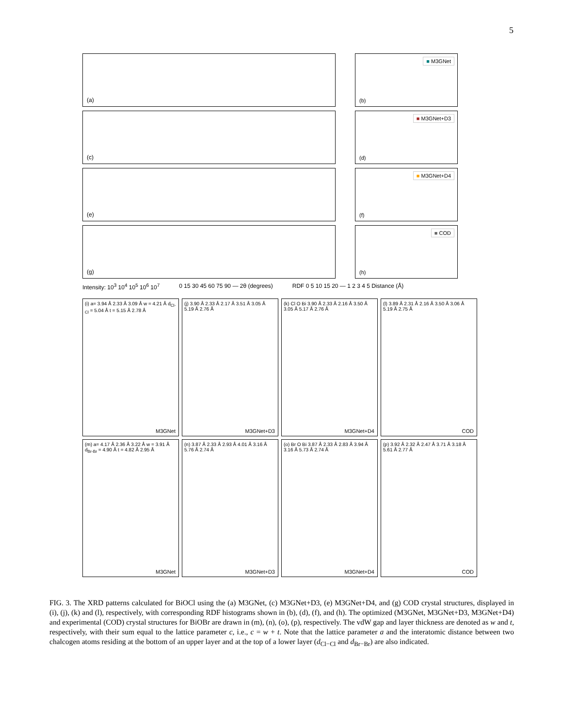5
(a)
(b)
■ M3GNet
(c)
(d)
■ M3GNet+D3
(e)
(f)
■ M3GNet+D4
(g)
(h)
■ COD
Intensity: 10<sup>3</sup> 10<sup>4</sup> 10<sup>5</sup> 10<sup>6</sup> 10<sup>7</sup> 0 15 30 45 60 75 90 — 2θ (degrees) RDF 0 5 10 15 20 — 1 2 3 4 5 Distance (Å)
(i) a= 3.94 Å 2.33 Å 3.09 Å w = 4.21 Å d<sub>Cl-Cl</sub> = 5.04 Å t = 5.15 Å 2.78 Å
M3GNet
(j) 3.90 Å 2.33 Å 2.17 Å 3.51 Å 3.05 Å 5.19 Å 2.76 Å
M3GNet+D3
(k) Cl O Bi 3.90 Å 2.33 Å 2.16 Å 3.50 Å 3.05 Å 5.17 Å 2.76 Å
M3GNet+D4
(l) 3.89 Å 2.31 Å 2.16 Å 3.50 Å 3.06 Å 5.19 Å 2.75 Å
COD
(m) a= 4.17 Å 2.36 Å 3.22 Å w = 3.91 Å d<sub>Br-Br</sub> = 4.90 Å t = 4.82 Å 2.95 Å
M3GNet
(n) 3.87 Å 2.33 Å 2.93 Å 4.01 Å 3.16 Å 5.76 Å 2.74 Å
M3GNet+D3
(o) Br O Bi 3.87 Å 2.33 Å 2.83 Å 3.94 Å 3.16 Å 5.73 Å 2.74 Å
M3GNet+D4
(p) 3.92 Å 2.32 Å 2.47 Å 3.71 Å 3.18 Å 5.61 Å 2.77 Å
COD
FIG. 3. The XRD patterns calculated for BiOCl using the (a) M3GNet, (c) M3GNet+D3, (e) M3GNet+D4, and (g) COD crystal structures, displayed in (i), (j), (k) and (l), respectively, with corresponding RDF histograms shown in (b), (d), (f), and (h). The optimized (M3GNet, M3GNet+D3, M3GNet+D4) and experimental (COD) crystal structures for BiOBr are drawn in (m), (n), (o), (p), respectively. The vdW gap and layer thickness are denoted as w and t, respectively, with their sum equal to the lattice parameter c, i.e., c = w + t. Note that the lattice parameter a and the interatomic distance between two chalcogen atoms residing at the bottom of an upper layer and at the top of a lower layer (d<sub>Cl−Cl</sub> and d<sub>Br−Br</sub>) are also indicated.